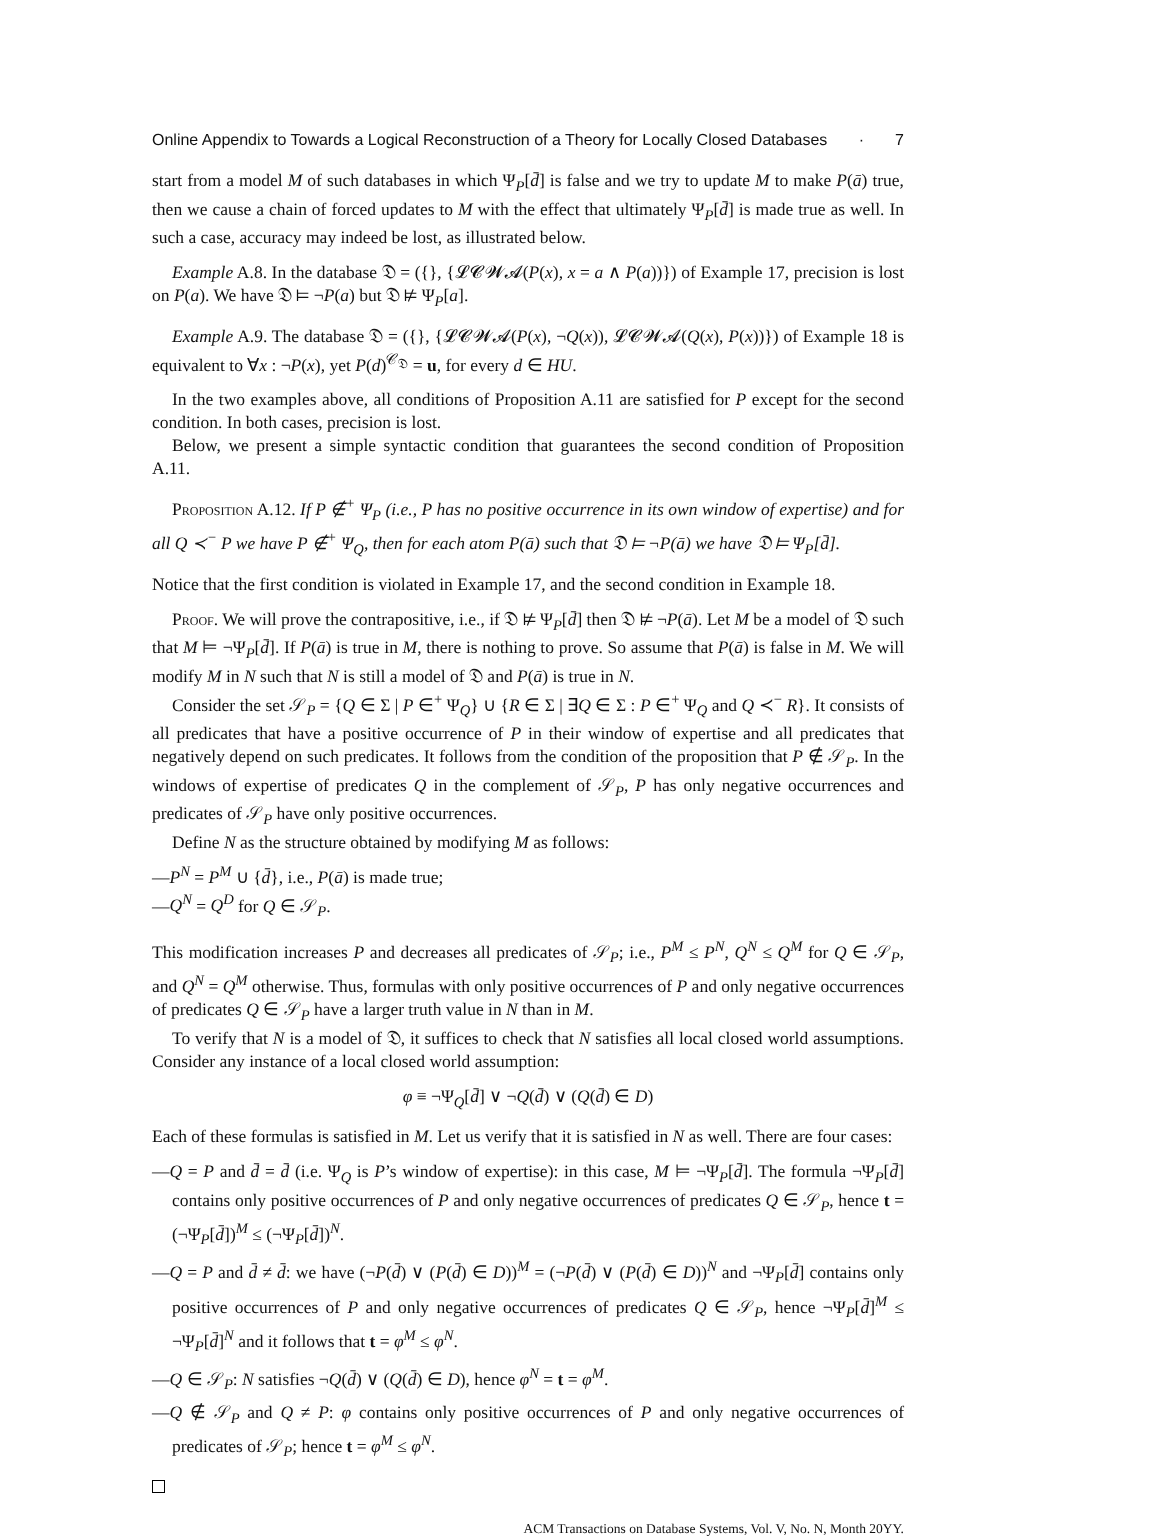Online Appendix to Towards a Logical Reconstruction of a Theory for Locally Closed Databases · 7
start from a model M of such databases in which Ψ<sub>P</sub>[d̄] is false and we try to update M to make P(ā) true, then we cause a chain of forced updates to M with the effect that ultimately Ψ<sub>P</sub>[d̄] is made true as well. In such a case, accuracy may indeed be lost, as illustrated below.
Example A.8. In the database 𝔇 = ({}, {𝓛𝓒𝓦𝓐(P(x), x = a ∧ P(a))}) of Example 17, precision is lost on P(a). We have 𝔇 ⊨ ¬P(a) but 𝔇 ⊭ Ψ<sub>P</sub>[a].
Example A.9. The database 𝔇 = ({}, {𝓛𝓒𝓦𝓐(P(x), ¬Q(x)), 𝓛𝓒𝓦𝓐(Q(x), P(x))}) of Example 18 is equivalent to ∀x : ¬P(x), yet P(d)<sup>𝒞<sub>𝔇</sub></sup> = u, for every d ∈ HU.
In the two examples above, all conditions of Proposition A.11 are satisfied for P except for the second condition. In both cases, precision is lost.
Below, we present a simple syntactic condition that guarantees the second condition of Proposition A.11.
Proposition A.12. If P ∉<sup>+</sup> Ψ<sub>P</sub> (i.e., P has no positive occurrence in its own window of expertise) and for all Q ≺<sup>−</sup> P we have P ∉<sup>+</sup> Ψ<sub>Q</sub>, then for each atom P(ā) such that 𝔇 ⊨ ¬P(ā) we have 𝔇 ⊨ Ψ<sub>P</sub>[d̄].
Notice that the first condition is violated in Example 17, and the second condition in Example 18.
Proof. We will prove the contrapositive, i.e., if 𝔇 ⊭ Ψ<sub>P</sub>[d̄] then 𝔇 ⊭ ¬P(ā). Let M be a model of 𝔇 such that M ⊨ ¬Ψ<sub>P</sub>[d̄]. If P(ā) is true in M, there is nothing to prove. So assume that P(ā) is false in M. We will modify M in N such that N is still a model of 𝔇 and P(ā) is true in N.
Consider the set 𝒮<sub>P</sub> = {Q ∈ Σ | P ∈<sup>+</sup> Ψ<sub>Q</sub>} ∪ {R ∈ Σ | ∃Q ∈ Σ : P ∈<sup>+</sup> Ψ<sub>Q</sub> and Q ≺<sup>−</sup> R}. It consists of all predicates that have a positive occurrence of P in their window of expertise and all predicates that negatively depend on such predicates. It follows from the condition of the proposition that P ∉ 𝒮<sub>P</sub>. In the windows of expertise of predicates Q in the complement of 𝒮<sub>P</sub>, P has only negative occurrences and predicates of 𝒮<sub>P</sub> have only positive occurrences.
Define N as the structure obtained by modifying M as follows:
—P<sup>N</sup> = P<sup>M</sup> ∪ {d̄}, i.e., P(ā) is made true;
—Q<sup>N</sup> = Q<sup>D</sup> for Q ∈ 𝒮<sub>P</sub>.
This modification increases P and decreases all predicates of 𝒮<sub>P</sub>; i.e., P<sup>M</sup> ≤ P<sup>N</sup>, Q<sup>N</sup> ≤ Q<sup>M</sup> for Q ∈ 𝒮<sub>P</sub>, and Q<sup>N</sup> = Q<sup>M</sup> otherwise. Thus, formulas with only positive occurrences of P and only negative occurrences of predicates Q ∈ 𝒮<sub>P</sub> have a larger truth value in N than in M.
To verify that N is a model of 𝔇, it suffices to check that N satisfies all local closed world assumptions. Consider any instance of a local closed world assumption:
φ ≡ ¬Ψ<sub>Q</sub>[d̄] ∨ ¬Q(d̄) ∨ (Q(d̄) ∈ D)
Each of these formulas is satisfied in M. Let us verify that it is satisfied in N as well. There are four cases:
—Q = P and d̄ = d̄ (i.e. Ψ<sub>Q</sub> is P’s window of expertise): in this case, M ⊨ ¬Ψ<sub>P</sub>[d̄]. The formula ¬Ψ<sub>P</sub>[d̄] contains only positive occurrences of P and only negative occurrences of predicates Q ∈ 𝒮<sub>P</sub>, hence t = (¬Ψ<sub>P</sub>[d̄])<sup>M</sup> ≤ (¬Ψ<sub>P</sub>[d̄])<sup>N</sup>.
—Q = P and d̄ ≠ d̄: we have (¬P(d̄) ∨ (P(d̄) ∈ D))<sup>M</sup> = (¬P(d̄) ∨ (P(d̄) ∈ D))<sup>N</sup> and ¬Ψ<sub>P</sub>[d̄] contains only positive occurrences of P and only negative occurrences of predicates Q ∈ 𝒮<sub>P</sub>, hence ¬Ψ<sub>P</sub>[d̄]<sup>M</sup> ≤ ¬Ψ<sub>P</sub>[d̄]<sup>N</sup> and it follows that t = φ<sup>M</sup> ≤ φ<sup>N</sup>.
—Q ∈ 𝒮<sub>P</sub>: N satisfies ¬Q(d̄) ∨ (Q(d̄) ∈ D), hence φ<sup>N</sup> = t = φ<sup>M</sup>.
—Q ∉ 𝒮<sub>P</sub> and Q ≠ P: φ contains only positive occurrences of P and only negative occurrences of predicates of 𝒮<sub>P</sub>; hence t = φ<sup>M</sup> ≤ φ<sup>N</sup>.
ACM Transactions on Database Systems, Vol. V, No. N, Month 20YY.